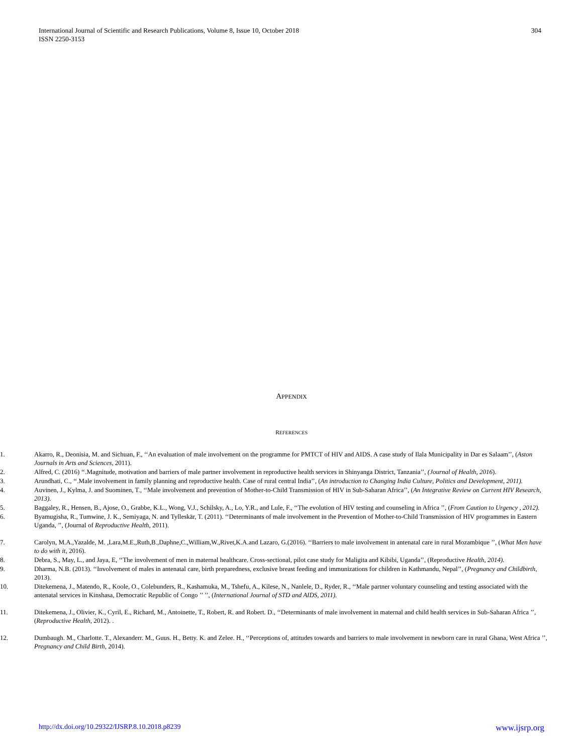304 International Journal of Scientific and Research Publications, Volume 8, Issue 10, October 2018
ISSN 2250-3153
APPENDIX
REFERENCES
1. Akarro, R., Deonisia, M. and Sichuan, F., ‘‘An evaluation of male involvement on the programme for PMTCT of HIV and AIDS. A case study of Ilala Municipality in Dar es Salaam’’, (Aston Journals in Arts and Sciences, 2011).
2. Alfred, C. (2016) ‘‘.Magnitude, motivation and barriers of male partner involvement in reproductive health services in Shinyanga District, Tanzania’’, (Journal of Health, 2016).
3. Arundhati, C., ‘‘.Male involvement in family planning and reproductive health. Case of rural central India’’, (An introduction to Changing India Culture, Politics and Development, 2011).
4. Auvinen, J., Kylma, J. and Suominen, T., ‘‘Male involvement and prevention of Mother-to-Child Transmission of HIV in Sub-Saharan Africa’’, (An Integrative Review on Current HIV Research, 2013).
5. Baggaley, R., Hensen, B., Ajose, O., Grabbe, K.L., Wong, V.J., Schilsky, A., Lo, Y.R., and Lule, F., ‘‘The evolution of HIV testing and counseling in Africa ’’, (From Caution to Urgency , 2012).
6. Byamugisha, R., Tumwine, J. K., Semiyaga, N. and Tylleskär, T. (2011). ‘‘Determinants of male involvement in the Prevention of Mother-to-Child Transmission of HIV programmes in Eastern Uganda, ’’, (Journal of Reproductive Health, 2011).
7. Carolyn, M.A.,Yazalde, M. ,Lara,M.E.,Ruth,B.,Daphne,C.,William,W.,Rivet,K.A.and Lazaro, G.(2016). ‘‘Barriers to male involvement in antenatal care in rural Mozambique ’’, (What Men have to do with it, 2016).
8. Debra, S., May, L., and Jaya, E, ‘‘The involvement of men in maternal healthcare. Cross-sectional, pilot case study for Maligita and Kibibi, Uganda’’, (Reproductive Health, 2014).
9. Dharma, N.B. (2013). ‘‘Involvement of males in antenatal care, birth preparedness, exclusive breast feeding and immunizations for children in Kathmandu, Nepal’’, (Pregnancy and Childbirth, 2013).
10. Ditekemena, J., Matendo, R., Koole, O., Colebunders, R., Kashamuka, M., Tshefu, A., Kilese, N., Nanlele, D., Ryder, R., ‘‘Male partner voluntary counseling and testing associated with the antenatal services in Kinshasa, Democratic Republic of Congo ’’ ’’, (International Journal of STD and AIDS, 2011).
11. Ditekemena, J., Olivier, K., Cyril, E., Richard, M., Antoinette, T., Robert, R. and Robert. D., ‘‘Determinants of male involvement in maternal and child health services in Sub-Saharan Africa ’’, (Reproductive Health, 2012). .
12. Dumbaugh. M., Charlotte. T., Alexanderr. M., Guus. H., Betty. K. and Zelee. H., ‘‘Perceptions of, attitudes towards and barriers to male involvement in newborn care in rural Ghana, West Africa ’’, Pregnancy and Child Birth, 2014).
www.ijsrp.org http://dx.doi.org/10.29322/IJSRP.8.10.2018.p8239